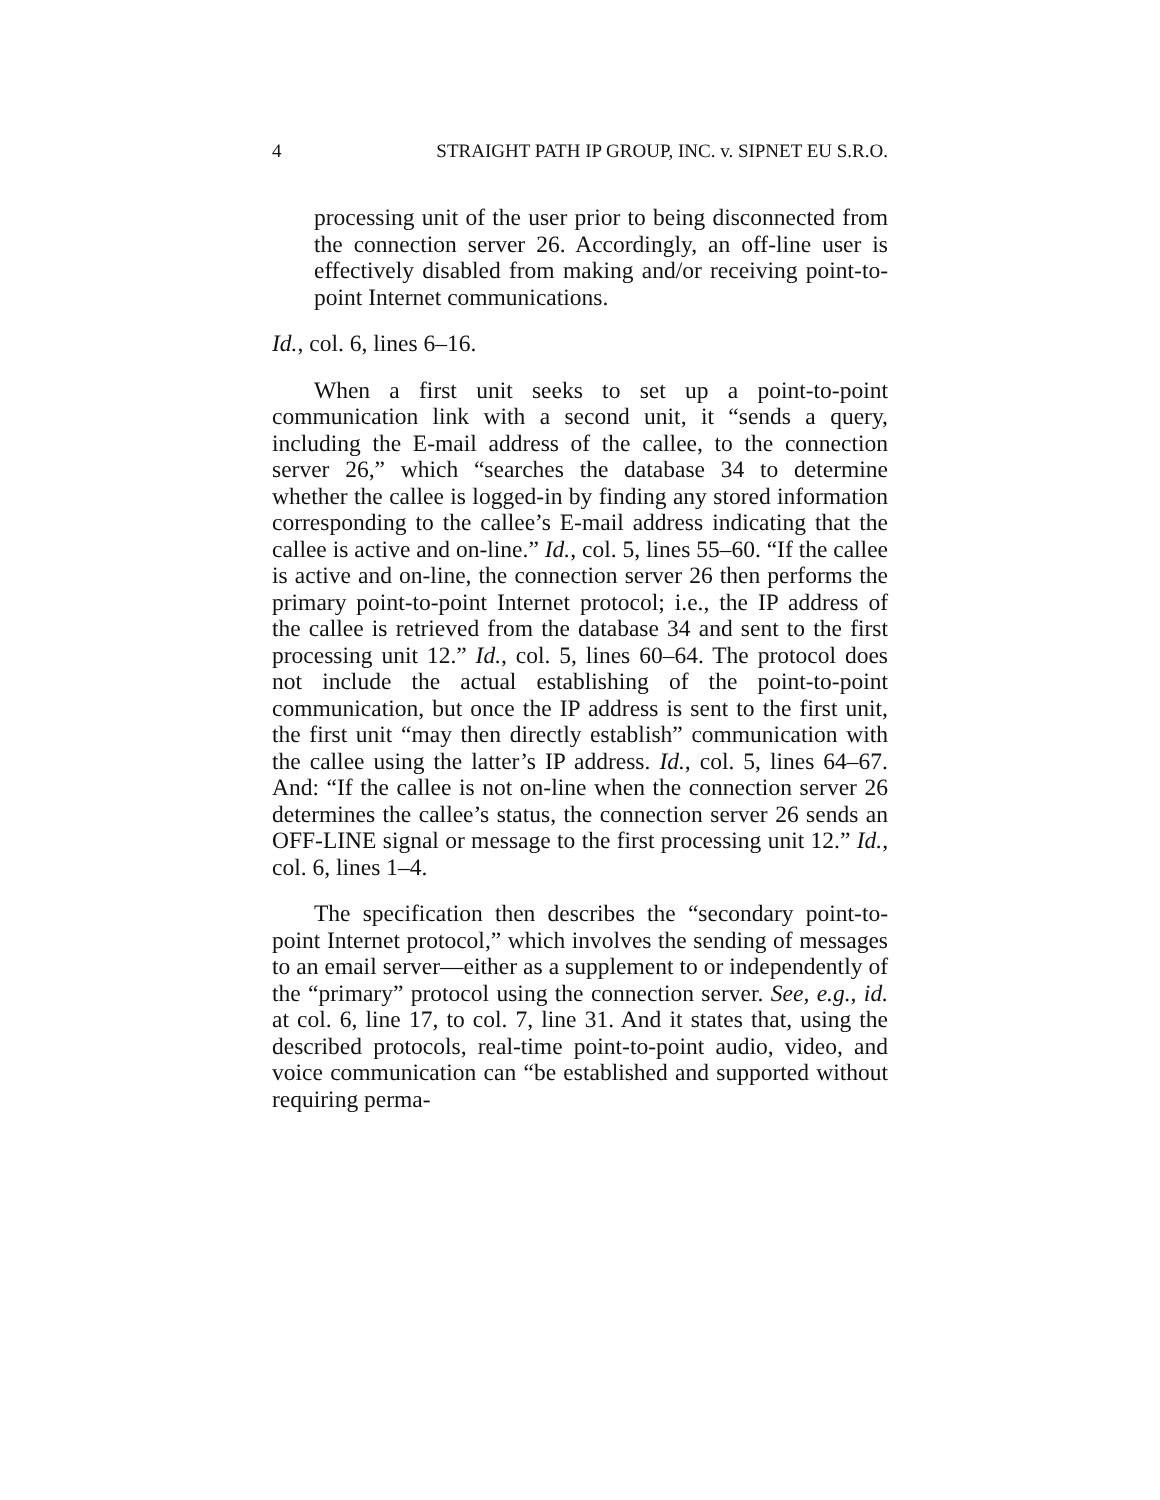4 STRAIGHT PATH IP GROUP, INC. v. SIPNET EU S.R.O.
processing unit of the user prior to being disconnected from the connection server 26. Accordingly, an off-line user is effectively disabled from making and/or receiving point-to-point Internet communications.
Id., col. 6, lines 6–16.
When a first unit seeks to set up a point-to-point communication link with a second unit, it “sends a query, including the E-mail address of the callee, to the connection server 26,” which “searches the database 34 to determine whether the callee is logged-in by finding any stored information corresponding to the callee’s E-mail address indicating that the callee is active and on-line.” Id., col. 5, lines 55–60. “If the callee is active and on-line, the connection server 26 then performs the primary point-to-point Internet protocol; i.e., the IP address of the callee is retrieved from the database 34 and sent to the first processing unit 12.” Id., col. 5, lines 60–64. The protocol does not include the actual establishing of the point-to-point communication, but once the IP address is sent to the first unit, the first unit “may then directly establish” communication with the callee using the latter’s IP address. Id., col. 5, lines 64–67. And: “If the callee is not on-line when the connection server 26 determines the callee’s status, the connection server 26 sends an OFF-LINE signal or message to the first processing unit 12.” Id., col. 6, lines 1–4.
The specification then describes the “secondary point-to-point Internet protocol,” which involves the sending of messages to an email server—either as a supplement to or independently of the “primary” protocol using the connection server. See, e.g., id. at col. 6, line 17, to col. 7, line 31. And it states that, using the described protocols, real-time point-to-point audio, video, and voice communication can “be established and supported without requiring perma-